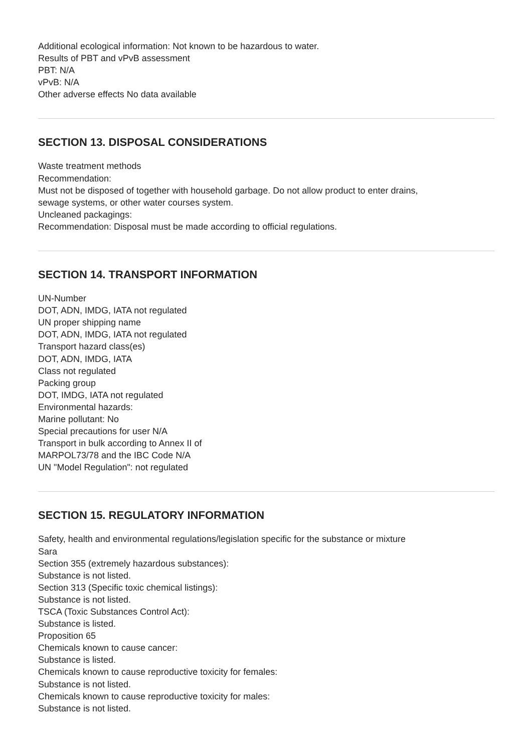Additional ecological information: Not known to be hazardous to water.
Results of PBT and vPvB assessment
PBT: N/A
vPvB: N/A
Other adverse effects No data available
SECTION 13. DISPOSAL CONSIDERATIONS
Waste treatment methods
Recommendation:
Must not be disposed of together with household garbage. Do not allow product to enter drains,
sewage systems, or other water courses system.
Uncleaned packagings:
Recommendation: Disposal must be made according to official regulations.
SECTION 14. TRANSPORT INFORMATION
UN-Number
DOT, ADN, IMDG, IATA not regulated
UN proper shipping name
DOT, ADN, IMDG, IATA not regulated
Transport hazard class(es)
DOT, ADN, IMDG, IATA
Class not regulated
Packing group
DOT, IMDG, IATA not regulated
Environmental hazards:
Marine pollutant: No
Special precautions for user N/A
Transport in bulk according to Annex II of
MARPOL73/78 and the IBC Code N/A
UN "Model Regulation": not regulated
SECTION 15. REGULATORY INFORMATION
Safety, health and environmental regulations/legislation specific for the substance or mixture
Sara
Section 355 (extremely hazardous substances):
Substance is not listed.
Section 313 (Specific toxic chemical listings):
Substance is not listed.
TSCA (Toxic Substances Control Act):
Substance is listed.
Proposition 65
Chemicals known to cause cancer:
Substance is listed.
Chemicals known to cause reproductive toxicity for females:
Substance is not listed.
Chemicals known to cause reproductive toxicity for males:
Substance is not listed.